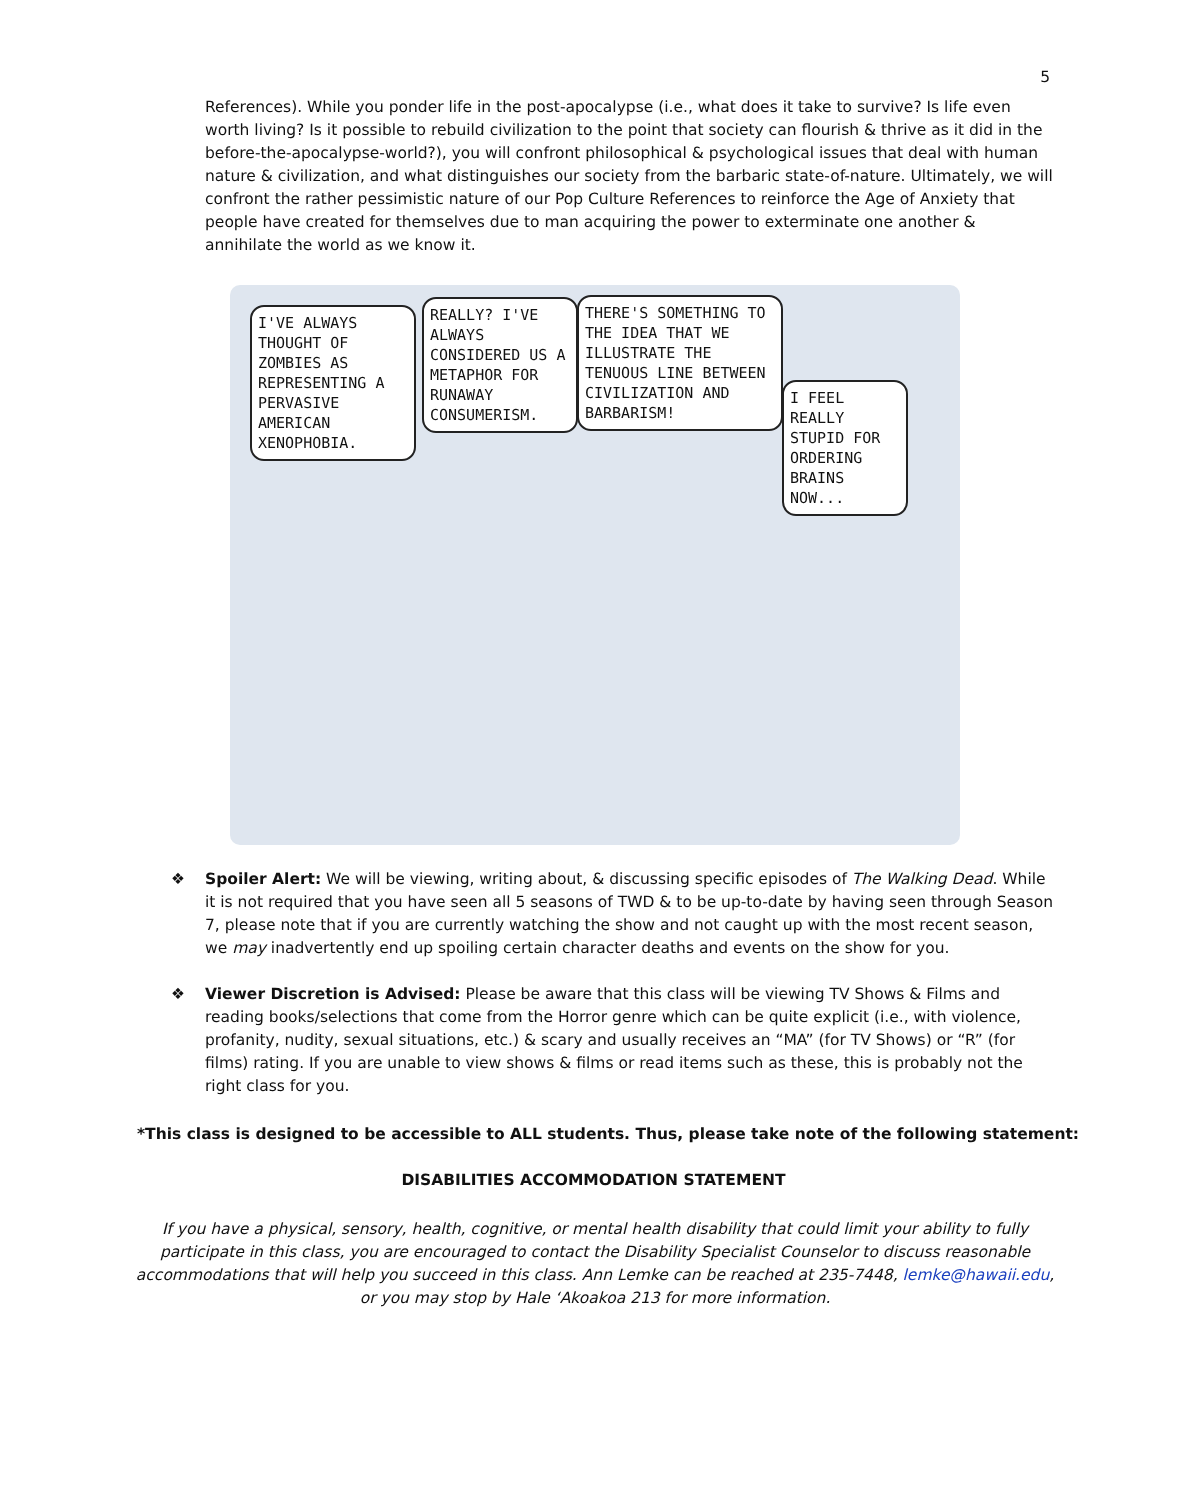5
References). While you ponder life in the post-apocalypse (i.e., what does it take to survive? Is life even worth living? Is it possible to rebuild civilization to the point that society can flourish & thrive as it did in the before-the-apocalypse-world?), you will confront philosophical & psychological issues that deal with human nature & civilization, and what distinguishes our society from the barbaric state-of-nature. Ultimately, we will confront the rather pessimistic nature of our Pop Culture References to reinforce the Age of Anxiety that people have created for themselves due to man acquiring the power to exterminate one another & annihilate the world as we know it.
I'VE ALWAYS THOUGHT OF ZOMBIES AS REPRESENTING A PERVASIVE AMERICAN XENOPHOBIA.
REALLY? I'VE ALWAYS CONSIDERED US A METAPHOR FOR RUNAWAY CONSUMERISM.
THERE'S SOMETHING TO THE IDEA THAT WE ILLUSTRATE THE TENUOUS LINE BETWEEN CIVILIZATION AND BARBARISM!
I FEEL REALLY STUPID FOR ORDERING BRAINS NOW...
❖ Spoiler Alert: We will be viewing, writing about, & discussing specific episodes of The Walking Dead. While it is not required that you have seen all 5 seasons of TWD & to be up-to-date by having seen through Season 7, please note that if you are currently watching the show and not caught up with the most recent season, we may inadvertently end up spoiling certain character deaths and events on the show for you.
❖ Viewer Discretion is Advised: Please be aware that this class will be viewing TV Shows & Films and reading books/selections that come from the Horror genre which can be quite explicit (i.e., with violence, profanity, nudity, sexual situations, etc.) & scary and usually receives an “MA” (for TV Shows) or “R” (for films) rating. If you are unable to view shows & films or read items such as these, this is probably not the right class for you.
*This class is designed to be accessible to ALL students. Thus, please take note of the following statement:
DISABILITIES ACCOMMODATION STATEMENT
If you have a physical, sensory, health, cognitive, or mental health disability that could limit your ability to fully participate in this class, you are encouraged to contact the Disability Specialist Counselor to discuss reasonable accommodations that will help you succeed in this class. Ann Lemke can be reached at 235-7448, lemke@hawaii.edu, or you may stop by Hale ‘Akoakoa 213 for more information.